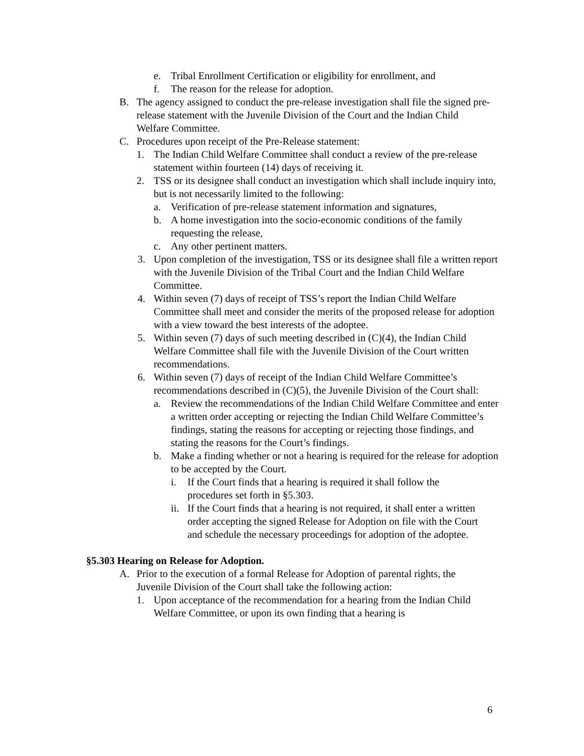e. Tribal Enrollment Certification or eligibility for enrollment, and
f. The reason for the release for adoption.
B. The agency assigned to conduct the pre-release investigation shall file the signed pre-release statement with the Juvenile Division of the Court and the Indian Child Welfare Committee.
C. Procedures upon receipt of the Pre-Release statement:
1. The Indian Child Welfare Committee shall conduct a review of the pre-release statement within fourteen (14) days of receiving it.
2. TSS or its designee shall conduct an investigation which shall include inquiry into, but is not necessarily limited to the following:
a. Verification of pre-release statement information and signatures,
b. A home investigation into the socio-economic conditions of the family requesting the release,
c. Any other pertinent matters.
3. Upon completion of the investigation, TSS or its designee shall file a written report with the Juvenile Division of the Tribal Court and the Indian Child Welfare Committee.
4. Within seven (7) days of receipt of TSS’s report the Indian Child Welfare Committee shall meet and consider the merits of the proposed release for adoption with a view toward the best interests of the adoptee.
5. Within seven (7) days of such meeting described in (C)(4), the Indian Child Welfare Committee shall file with the Juvenile Division of the Court written recommendations.
6. Within seven (7) days of receipt of the Indian Child Welfare Committee’s recommendations described in (C)(5), the Juvenile Division of the Court shall:
a. Review the recommendations of the Indian Child Welfare Committee and enter a written order accepting or rejecting the Indian Child Welfare Committee’s findings, stating the reasons for accepting or rejecting those findings, and stating the reasons for the Court’s findings.
b. Make a finding whether or not a hearing is required for the release for adoption to be accepted by the Court.
i. If the Court finds that a hearing is required it shall follow the procedures set forth in §5.303.
ii. If the Court finds that a hearing is not required, it shall enter a written order accepting the signed Release for Adoption on file with the Court and schedule the necessary proceedings for adoption of the adoptee.
§5.303 Hearing on Release for Adoption.
A. Prior to the execution of a formal Release for Adoption of parental rights, the Juvenile Division of the Court shall take the following action:
1. Upon acceptance of the recommendation for a hearing from the Indian Child Welfare Committee, or upon its own finding that a hearing is
6